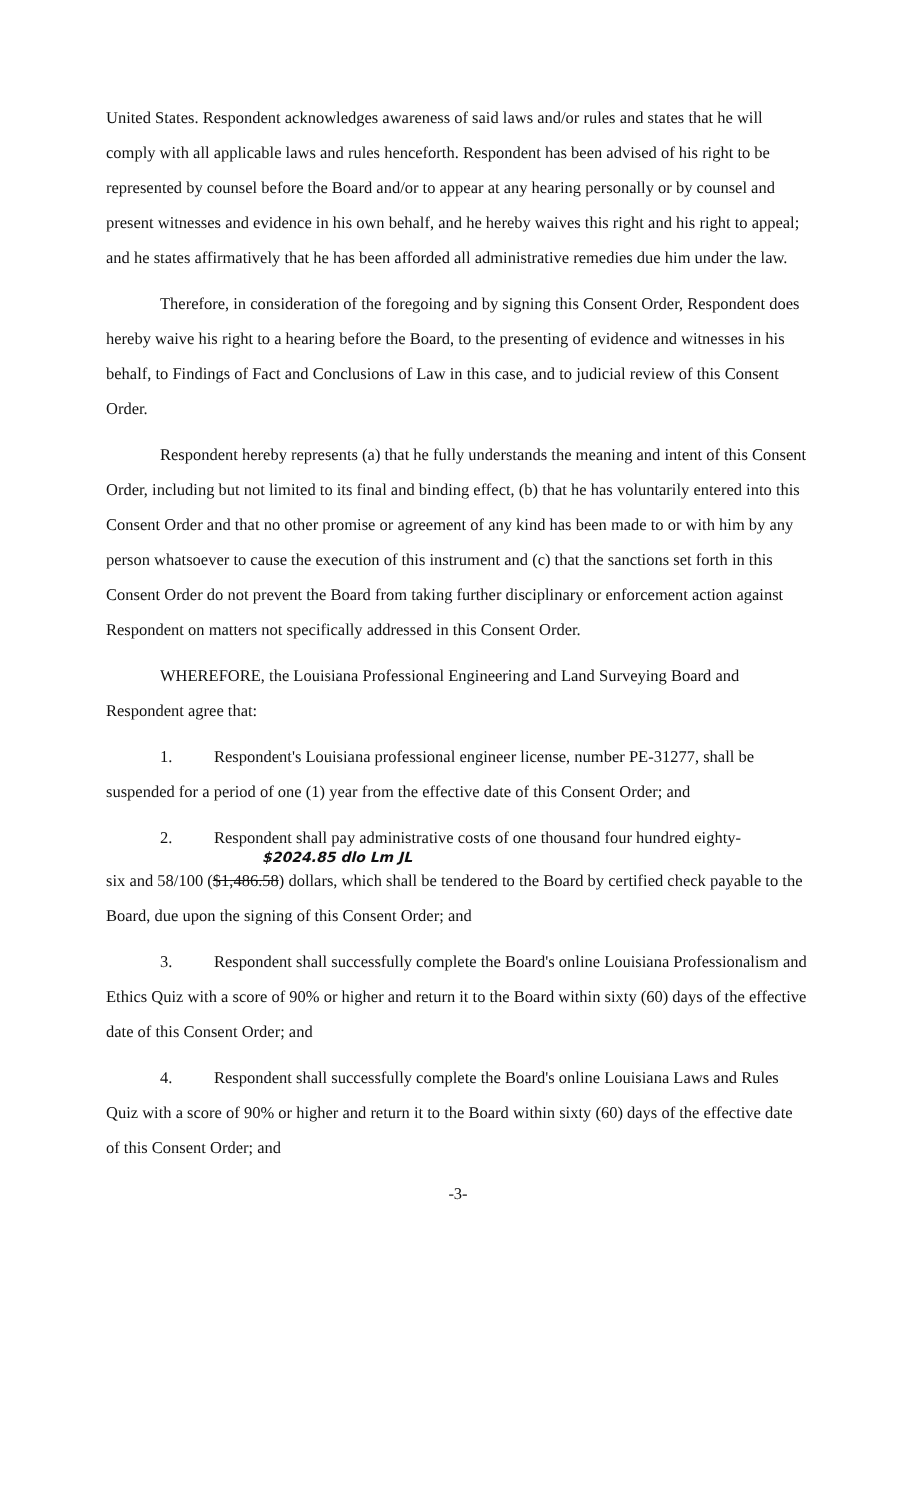United States. Respondent acknowledges awareness of said laws and/or rules and states that he will comply with all applicable laws and rules henceforth. Respondent has been advised of his right to be represented by counsel before the Board and/or to appear at any hearing personally or by counsel and present witnesses and evidence in his own behalf, and he hereby waives this right and his right to appeal; and he states affirmatively that he has been afforded all administrative remedies due him under the law.
Therefore, in consideration of the foregoing and by signing this Consent Order, Respondent does hereby waive his right to a hearing before the Board, to the presenting of evidence and witnesses in his behalf, to Findings of Fact and Conclusions of Law in this case, and to judicial review of this Consent Order.
Respondent hereby represents (a) that he fully understands the meaning and intent of this Consent Order, including but not limited to its final and binding effect, (b) that he has voluntarily entered into this Consent Order and that no other promise or agreement of any kind has been made to or with him by any person whatsoever to cause the execution of this instrument and (c) that the sanctions set forth in this Consent Order do not prevent the Board from taking further disciplinary or enforcement action against Respondent on matters not specifically addressed in this Consent Order.
WHEREFORE, the Louisiana Professional Engineering and Land Surveying Board and Respondent agree that:
1. Respondent's Louisiana professional engineer license, number PE-31277, shall be suspended for a period of one (1) year from the effective date of this Consent Order; and
2. Respondent shall pay administrative costs of one thousand four hundred eighty-
$2024.85 dlo Lm JL
six and 58/100 ($1,486.58) dollars, which shall be tendered to the Board by certified check payable to the Board, due upon the signing of this Consent Order; and
3. Respondent shall successfully complete the Board's online Louisiana Professionalism and Ethics Quiz with a score of 90% or higher and return it to the Board within sixty (60) days of the effective date of this Consent Order; and
4. Respondent shall successfully complete the Board's online Louisiana Laws and Rules Quiz with a score of 90% or higher and return it to the Board within sixty (60) days of the effective date of this Consent Order; and
-3-